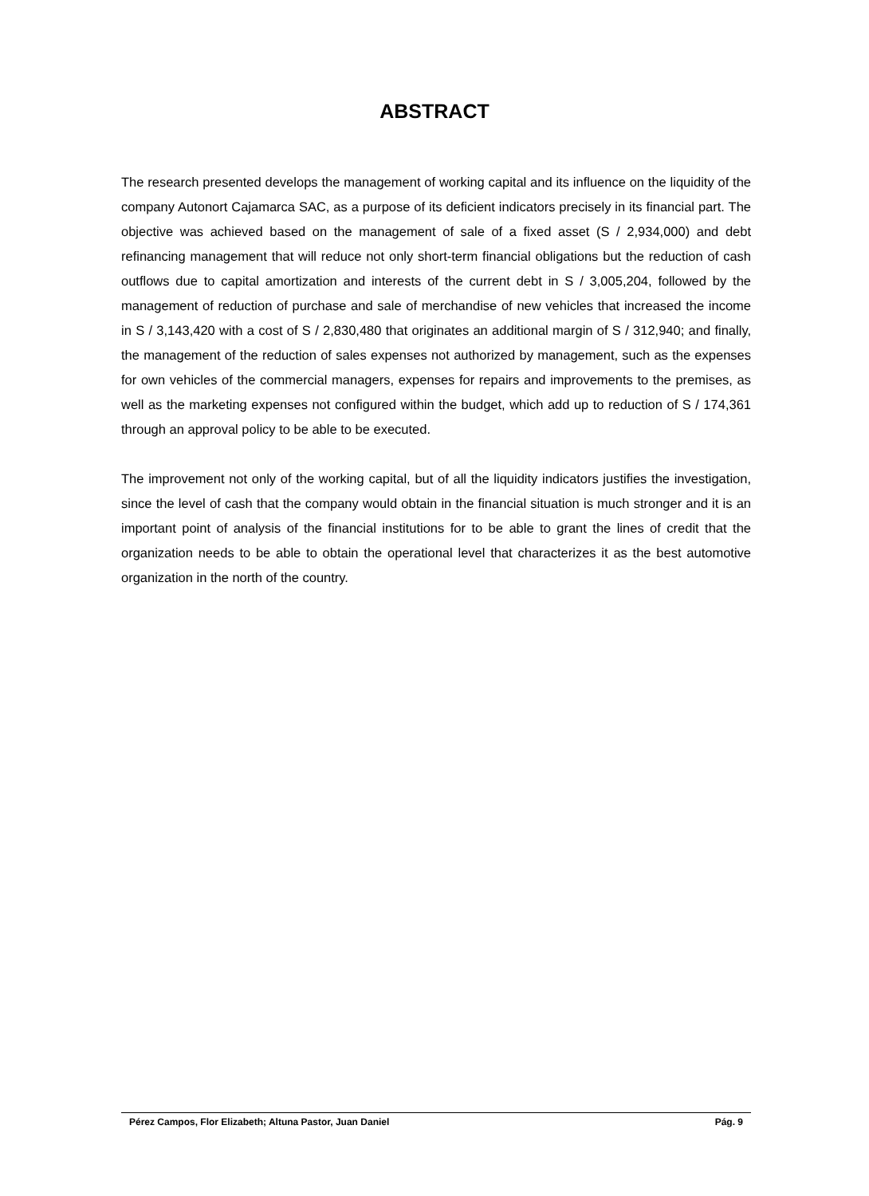ABSTRACT
The research presented develops the management of working capital and its influence on the liquidity of the company Autonort Cajamarca SAC, as a purpose of its deficient indicators precisely in its financial part. The objective was achieved based on the management of sale of a fixed asset (S / 2,934,000) and debt refinancing management that will reduce not only short-term financial obligations but the reduction of cash outflows due to capital amortization and interests of the current debt in S / 3,005,204, followed by the management of reduction of purchase and sale of merchandise of new vehicles that increased the income in S / 3,143,420 with a cost of S / 2,830,480 that originates an additional margin of S / 312,940; and finally, the management of the reduction of sales expenses not authorized by management, such as the expenses for own vehicles of the commercial managers, expenses for repairs and improvements to the premises, as well as the marketing expenses not configured within the budget, which add up to reduction of S / 174,361 through an approval policy to be able to be executed.
The improvement not only of the working capital, but of all the liquidity indicators justifies the investigation, since the level of cash that the company would obtain in the financial situation is much stronger and it is an important point of analysis of the financial institutions for to be able to grant the lines of credit that the organization needs to be able to obtain the operational level that characterizes it as the best automotive organization in the north of the country.
Pérez Campos, Flor Elizabeth; Altuna Pastor, Juan Daniel Pág. 9